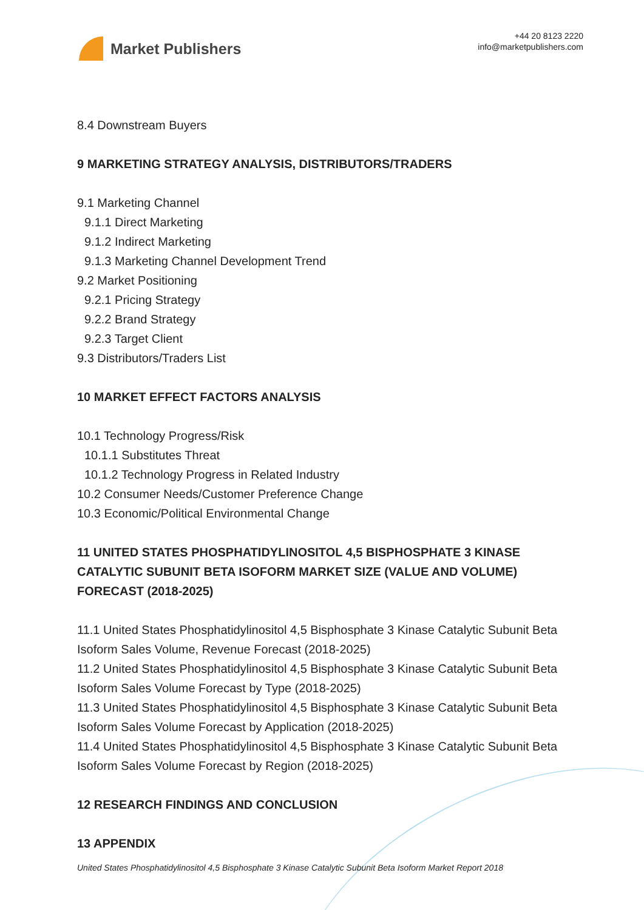Market Publishers
+44 20 8123 2220
info@marketpublishers.com
8.4 Downstream Buyers
9 MARKETING STRATEGY ANALYSIS, DISTRIBUTORS/TRADERS
9.1 Marketing Channel
9.1.1 Direct Marketing
9.1.2 Indirect Marketing
9.1.3 Marketing Channel Development Trend
9.2 Market Positioning
9.2.1 Pricing Strategy
9.2.2 Brand Strategy
9.2.3 Target Client
9.3 Distributors/Traders List
10 MARKET EFFECT FACTORS ANALYSIS
10.1 Technology Progress/Risk
10.1.1 Substitutes Threat
10.1.2 Technology Progress in Related Industry
10.2 Consumer Needs/Customer Preference Change
10.3 Economic/Political Environmental Change
11 UNITED STATES PHOSPHATIDYLINOSITOL 4,5 BISPHOSPHATE 3 KINASE CATALYTIC SUBUNIT BETA ISOFORM MARKET SIZE (VALUE AND VOLUME) FORECAST (2018-2025)
11.1 United States Phosphatidylinositol 4,5 Bisphosphate 3 Kinase Catalytic Subunit Beta Isoform Sales Volume, Revenue Forecast (2018-2025)
11.2 United States Phosphatidylinositol 4,5 Bisphosphate 3 Kinase Catalytic Subunit Beta Isoform Sales Volume Forecast by Type (2018-2025)
11.3 United States Phosphatidylinositol 4,5 Bisphosphate 3 Kinase Catalytic Subunit Beta Isoform Sales Volume Forecast by Application (2018-2025)
11.4 United States Phosphatidylinositol 4,5 Bisphosphate 3 Kinase Catalytic Subunit Beta Isoform Sales Volume Forecast by Region (2018-2025)
12 RESEARCH FINDINGS AND CONCLUSION
13 APPENDIX
United States Phosphatidylinositol 4,5 Bisphosphate 3 Kinase Catalytic Subunit Beta Isoform Market Report 2018